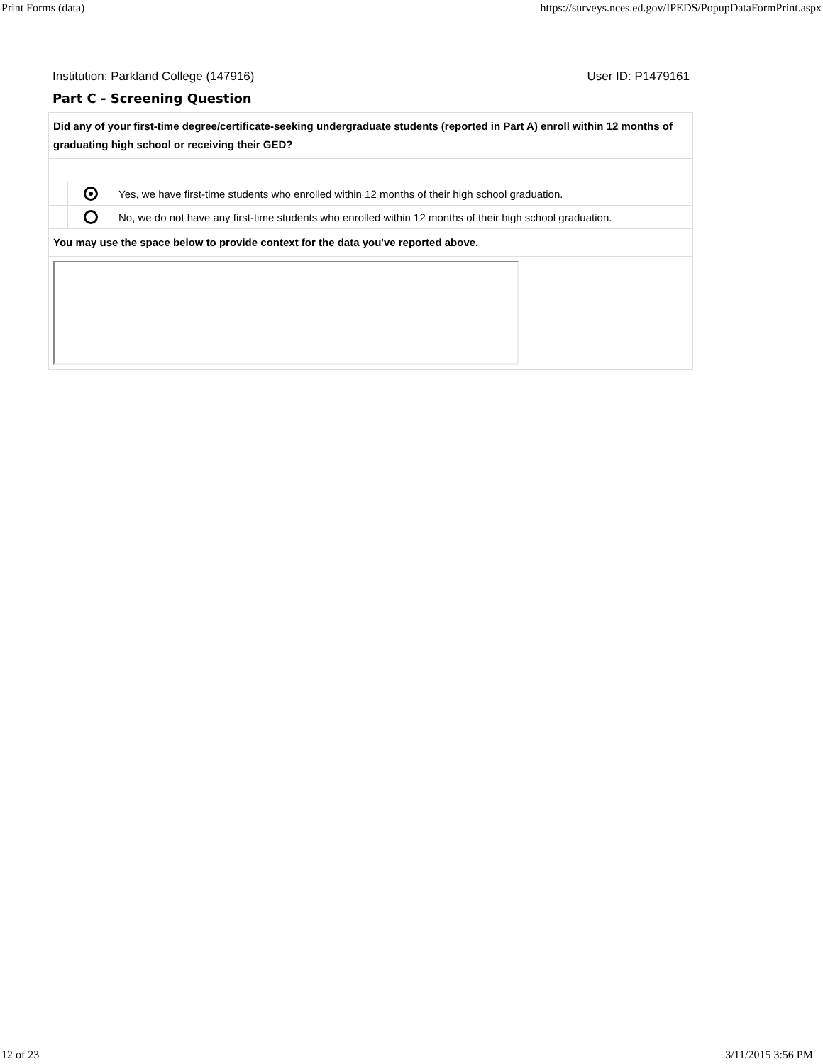Print Forms (data) https://surveys.nces.ed.gov/IPEDS/PopupDataFormPrint.aspx
Institution: Parkland College (147916) User ID: P1479161
Part C - Screening Question
| Did any of your first-time degree/certificate-seeking undergraduate students (reported in Part A) enroll within 12 months of graduating high school or receiving their GED? | | |
| | | Yes, we have first-time students who enrolled within 12 months of their high school graduation. |
| | | No, we do not have any first-time students who enrolled within 12 months of their high school graduation. |
| You may use the space below to provide context for the data you've reported above. | | |
12 of 23 3/11/2015 3:56 PM